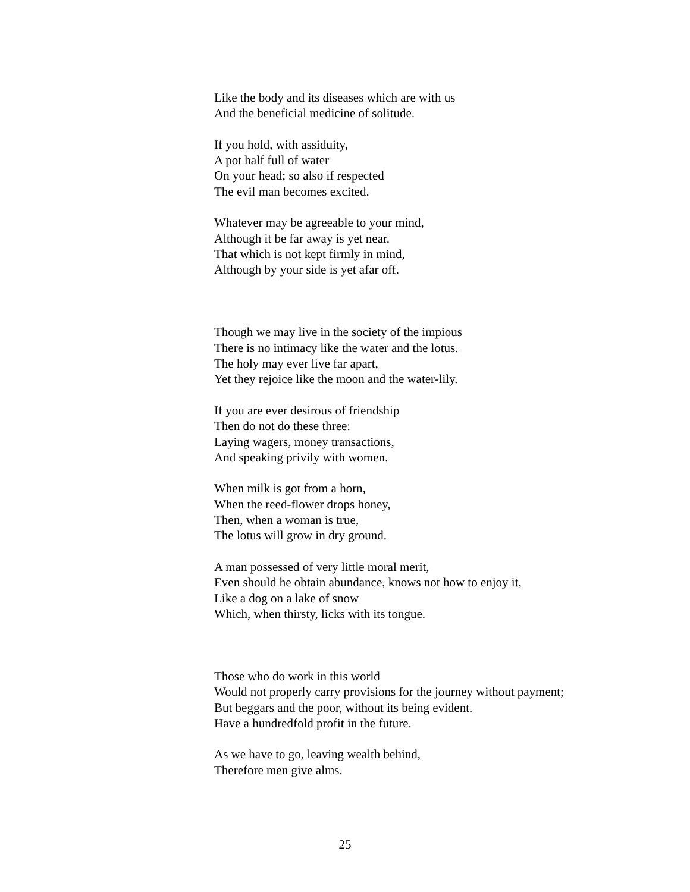Like the body and its diseases which are with us
And the beneficial medicine of solitude.
If you hold, with assiduity,
A pot half full of water
On your head; so also if respected
The evil man becomes excited.
Whatever may be agreeable to your mind,
Although it be far away is yet near.
That which is not kept firmly in mind,
Although by your side is yet afar off.
Though we may live in the society of the impious
There is no intimacy like the water and the lotus.
The holy may ever live far apart,
Yet they rejoice like the moon and the water-lily.
If you are ever desirous of friendship
Then do not do these three:
Laying wagers, money transactions,
And speaking privily with women.
When milk is got from a horn,
When the reed-flower drops honey,
Then, when a woman is true,
The lotus will grow in dry ground.
A man possessed of very little moral merit,
Even should he obtain abundance, knows not how to enjoy it,
Like a dog on a lake of snow
Which, when thirsty, licks with its tongue.
Those who do work in this world
Would not properly carry provisions for the journey without payment;
But beggars and the poor, without its being evident.
Have a hundredfold profit in the future.
As we have to go, leaving wealth behind,
Therefore men give alms.
25